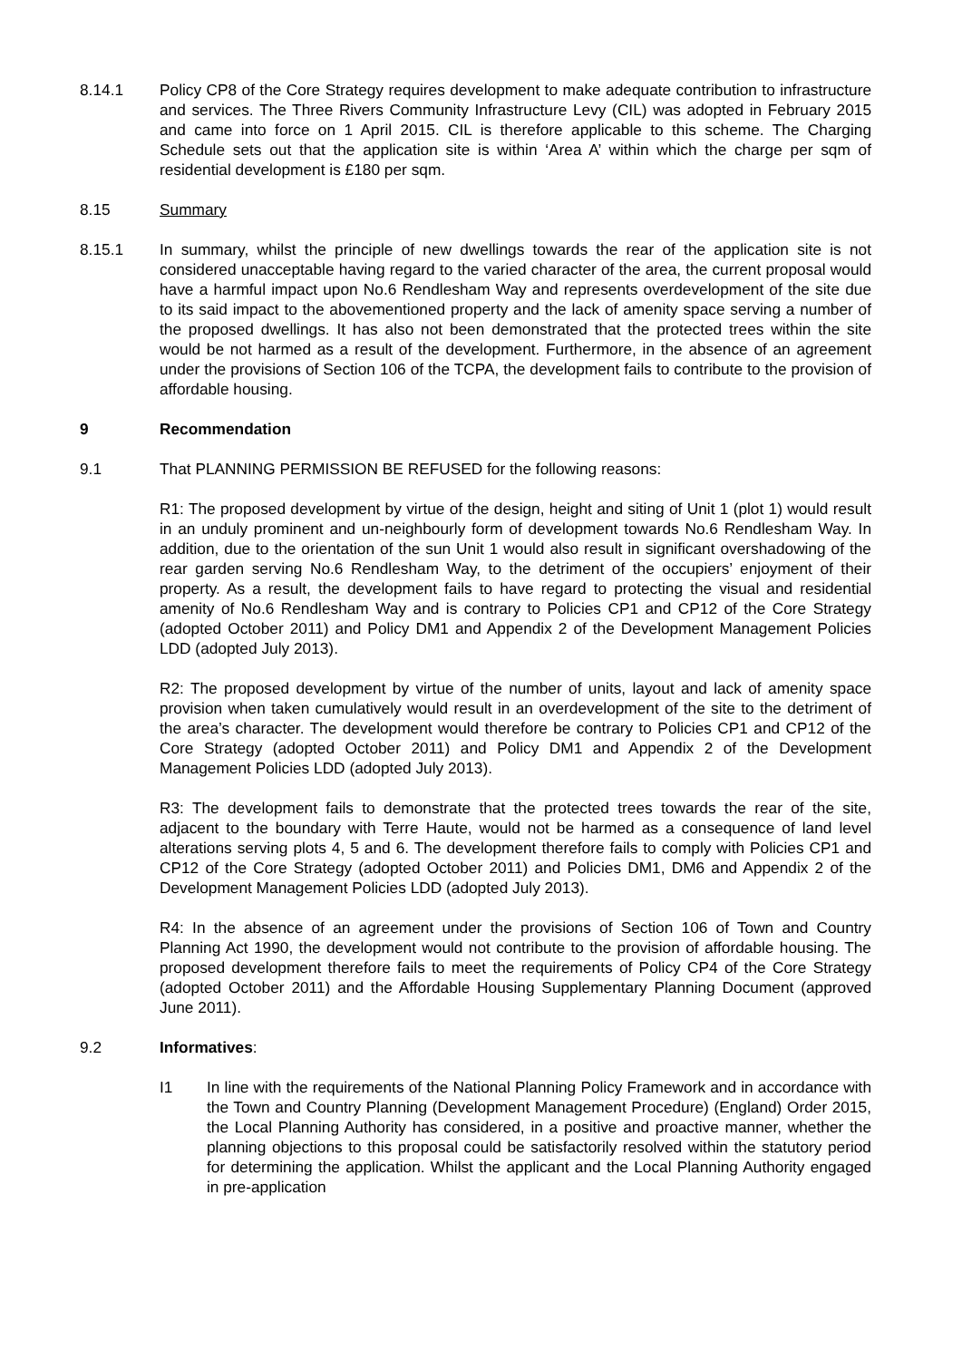8.14.1 Policy CP8 of the Core Strategy requires development to make adequate contribution to infrastructure and services. The Three Rivers Community Infrastructure Levy (CIL) was adopted in February 2015 and came into force on 1 April 2015. CIL is therefore applicable to this scheme. The Charging Schedule sets out that the application site is within ‘Area A’ within which the charge per sqm of residential development is £180 per sqm.
8.15 Summary
8.15.1 In summary, whilst the principle of new dwellings towards the rear of the application site is not considered unacceptable having regard to the varied character of the area, the current proposal would have a harmful impact upon No.6 Rendlesham Way and represents overdevelopment of the site due to its said impact to the abovementioned property and the lack of amenity space serving a number of the proposed dwellings. It has also not been demonstrated that the protected trees within the site would be not harmed as a result of the development. Furthermore, in the absence of an agreement under the provisions of Section 106 of the TCPA, the development fails to contribute to the provision of affordable housing.
9 Recommendation
9.1 That PLANNING PERMISSION BE REFUSED for the following reasons:
R1: The proposed development by virtue of the design, height and siting of Unit 1 (plot 1) would result in an unduly prominent and un-neighbourly form of development towards No.6 Rendlesham Way. In addition, due to the orientation of the sun Unit 1 would also result in significant overshadowing of the rear garden serving No.6 Rendlesham Way, to the detriment of the occupiers’ enjoyment of their property. As a result, the development fails to have regard to protecting the visual and residential amenity of No.6 Rendlesham Way and is contrary to Policies CP1 and CP12 of the Core Strategy (adopted October 2011) and Policy DM1 and Appendix 2 of the Development Management Policies LDD (adopted July 2013).
R2: The proposed development by virtue of the number of units, layout and lack of amenity space provision when taken cumulatively would result in an overdevelopment of the site to the detriment of the area’s character. The development would therefore be contrary to Policies CP1 and CP12 of the Core Strategy (adopted October 2011) and Policy DM1 and Appendix 2 of the Development Management Policies LDD (adopted July 2013).
R3: The development fails to demonstrate that the protected trees towards the rear of the site, adjacent to the boundary with Terre Haute, would not be harmed as a consequence of land level alterations serving plots 4, 5 and 6. The development therefore fails to comply with Policies CP1 and CP12 of the Core Strategy (adopted October 2011) and Policies DM1, DM6 and Appendix 2 of the Development Management Policies LDD (adopted July 2013).
R4: In the absence of an agreement under the provisions of Section 106 of Town and Country Planning Act 1990, the development would not contribute to the provision of affordable housing. The proposed development therefore fails to meet the requirements of Policy CP4 of the Core Strategy (adopted October 2011) and the Affordable Housing Supplementary Planning Document (approved June 2011).
9.2 Informatives:
I1 In line with the requirements of the National Planning Policy Framework and in accordance with the Town and Country Planning (Development Management Procedure) (England) Order 2015, the Local Planning Authority has considered, in a positive and proactive manner, whether the planning objections to this proposal could be satisfactorily resolved within the statutory period for determining the application. Whilst the applicant and the Local Planning Authority engaged in pre-application